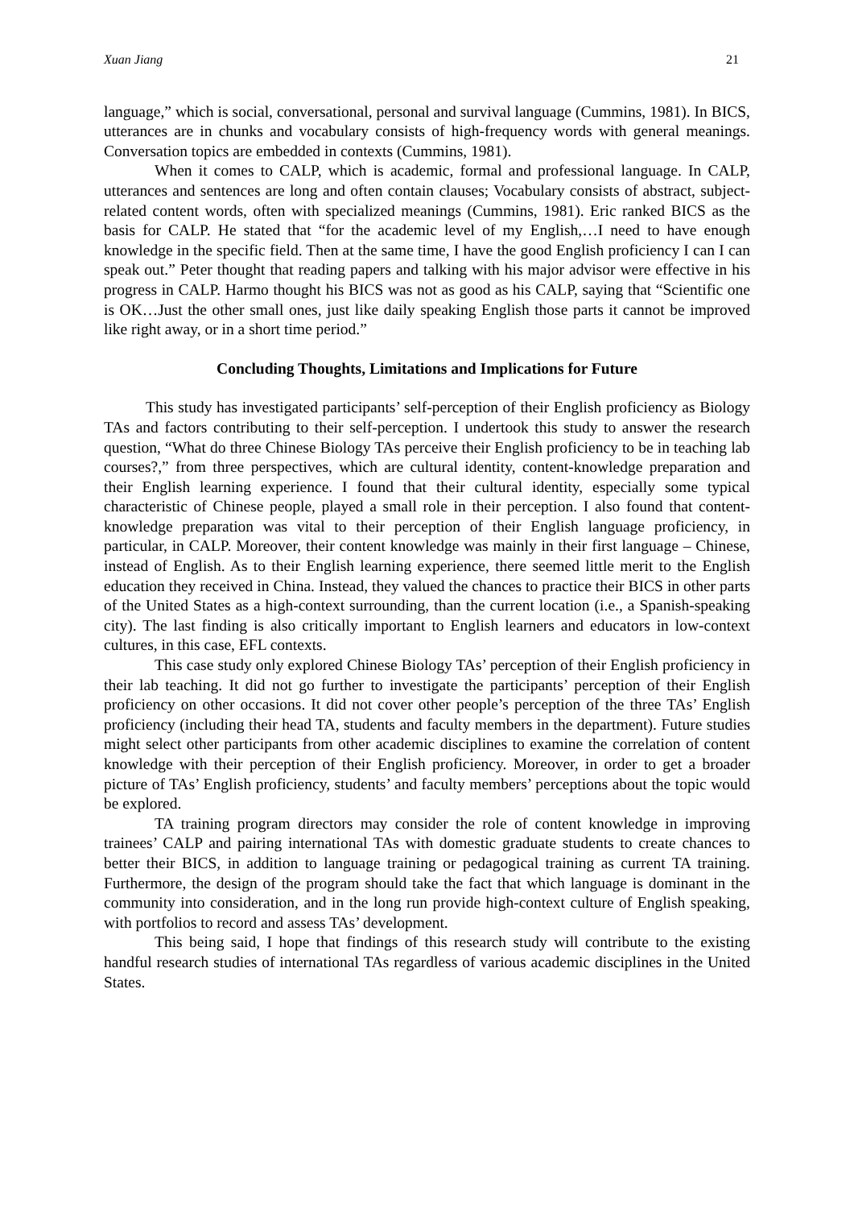Xuan Jiang 21
language,” which is social, conversational, personal and survival language (Cummins, 1981). In BICS, utterances are in chunks and vocabulary consists of high-frequency words with general meanings. Conversation topics are embedded in contexts (Cummins, 1981).
When it comes to CALP, which is academic, formal and professional language. In CALP, utterances and sentences are long and often contain clauses; Vocabulary consists of abstract, subject-related content words, often with specialized meanings (Cummins, 1981). Eric ranked BICS as the basis for CALP. He stated that “for the academic level of my English,…I need to have enough knowledge in the specific field. Then at the same time, I have the good English proficiency I can I can speak out.” Peter thought that reading papers and talking with his major advisor were effective in his progress in CALP. Harmo thought his BICS was not as good as his CALP, saying that “Scientific one is OK…Just the other small ones, just like daily speaking English those parts it cannot be improved like right away, or in a short time period.”
Concluding Thoughts, Limitations and Implications for Future
This study has investigated participants’ self-perception of their English proficiency as Biology TAs and factors contributing to their self-perception. I undertook this study to answer the research question, “What do three Chinese Biology TAs perceive their English proficiency to be in teaching lab courses?,” from three perspectives, which are cultural identity, content-knowledge preparation and their English learning experience. I found that their cultural identity, especially some typical characteristic of Chinese people, played a small role in their perception. I also found that content-knowledge preparation was vital to their perception of their English language proficiency, in particular, in CALP. Moreover, their content knowledge was mainly in their first language – Chinese, instead of English. As to their English learning experience, there seemed little merit to the English education they received in China. Instead, they valued the chances to practice their BICS in other parts of the United States as a high-context surrounding, than the current location (i.e., a Spanish-speaking city). The last finding is also critically important to English learners and educators in low-context cultures, in this case, EFL contexts.
This case study only explored Chinese Biology TAs’ perception of their English proficiency in their lab teaching. It did not go further to investigate the participants’ perception of their English proficiency on other occasions. It did not cover other people’s perception of the three TAs’ English proficiency (including their head TA, students and faculty members in the department). Future studies might select other participants from other academic disciplines to examine the correlation of content knowledge with their perception of their English proficiency. Moreover, in order to get a broader picture of TAs’ English proficiency, students’ and faculty members’ perceptions about the topic would be explored.
TA training program directors may consider the role of content knowledge in improving trainees’ CALP and pairing international TAs with domestic graduate students to create chances to better their BICS, in addition to language training or pedagogical training as current TA training. Furthermore, the design of the program should take the fact that which language is dominant in the community into consideration, and in the long run provide high-context culture of English speaking, with portfolios to record and assess TAs’ development.
This being said, I hope that findings of this research study will contribute to the existing handful research studies of international TAs regardless of various academic disciplines in the United States.